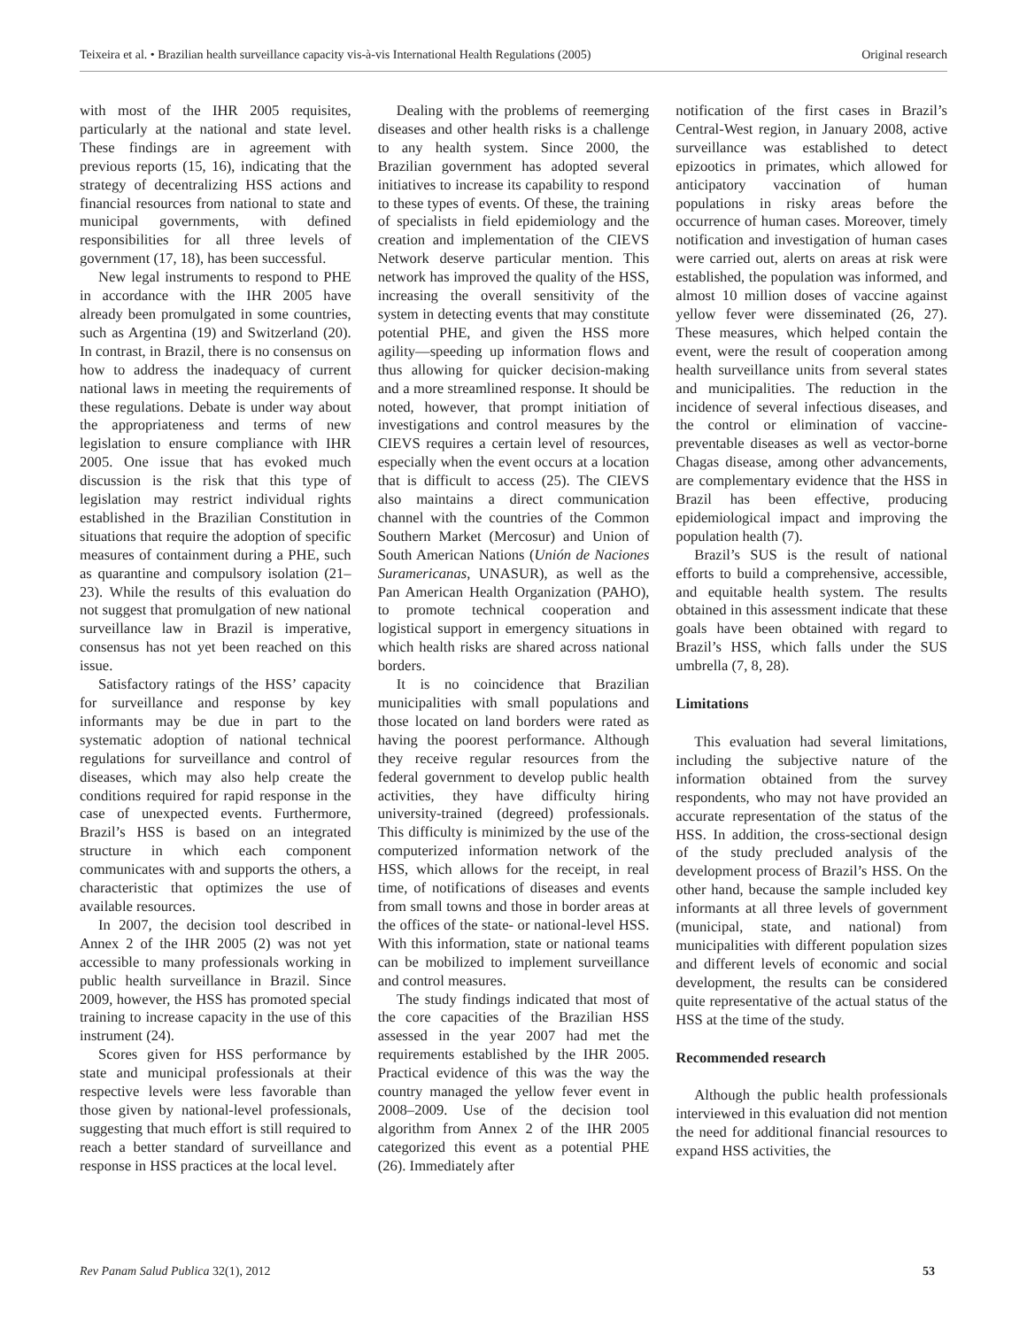Teixeira et al. • Brazilian health surveillance capacity vis-à-vis International Health Regulations (2005) Original research
with most of the IHR 2005 requisites, particularly at the national and state level. These findings are in agreement with previous reports (15, 16), indicating that the strategy of decentralizing HSS actions and financial resources from national to state and municipal governments, with defined responsibilities for all three levels of government (17, 18), has been successful.
New legal instruments to respond to PHE in accordance with the IHR 2005 have already been promulgated in some countries, such as Argentina (19) and Switzerland (20). In contrast, in Brazil, there is no consensus on how to address the inadequacy of current national laws in meeting the requirements of these regulations. Debate is under way about the appropriateness and terms of new legislation to ensure compliance with IHR 2005. One issue that has evoked much discussion is the risk that this type of legislation may restrict individual rights established in the Brazilian Constitution in situations that require the adoption of specific measures of containment during a PHE, such as quarantine and compulsory isolation (21–23). While the results of this evaluation do not suggest that promulgation of new national surveillance law in Brazil is imperative, consensus has not yet been reached on this issue.
Satisfactory ratings of the HSS’ capacity for surveillance and response by key informants may be due in part to the systematic adoption of national technical regulations for surveillance and control of diseases, which may also help create the conditions required for rapid response in the case of unexpected events. Furthermore, Brazil’s HSS is based on an integrated structure in which each component communicates with and supports the others, a characteristic that optimizes the use of available resources.
In 2007, the decision tool described in Annex 2 of the IHR 2005 (2) was not yet accessible to many professionals working in public health surveillance in Brazil. Since 2009, however, the HSS has promoted special training to increase capacity in the use of this instrument (24).
Scores given for HSS performance by state and municipal professionals at their respective levels were less favorable than those given by national-level professionals, suggesting that much effort is still required to reach a better standard of surveillance and response in HSS practices at the local level.
Dealing with the problems of reemerging diseases and other health risks is a challenge to any health system. Since 2000, the Brazilian government has adopted several initiatives to increase its capability to respond to these types of events. Of these, the training of specialists in field epidemiology and the creation and implementation of the CIEVS Network deserve particular mention. This network has improved the quality of the HSS, increasing the overall sensitivity of the system in detecting events that may constitute potential PHE, and given the HSS more agility—speeding up information flows and thus allowing for quicker decision-making and a more streamlined response. It should be noted, however, that prompt initiation of investigations and control measures by the CIEVS requires a certain level of resources, especially when the event occurs at a location that is difficult to access (25). The CIEVS also maintains a direct communication channel with the countries of the Common Southern Market (Mercosur) and Union of South American Nations (Unión de Naciones Suramericanas, UNASUR), as well as the Pan American Health Organization (PAHO), to promote technical cooperation and logistical support in emergency situations in which health risks are shared across national borders.
It is no coincidence that Brazilian municipalities with small populations and those located on land borders were rated as having the poorest performance. Although they receive regular resources from the federal government to develop public health activities, they have difficulty hiring university-trained (degreed) professionals. This difficulty is minimized by the use of the computerized information network of the HSS, which allows for the receipt, in real time, of notifications of diseases and events from small towns and those in border areas at the offices of the state- or national-level HSS. With this information, state or national teams can be mobilized to implement surveillance and control measures.
The study findings indicated that most of the core capacities of the Brazilian HSS assessed in the year 2007 had met the requirements established by the IHR 2005. Practical evidence of this was the way the country managed the yellow fever event in 2008–2009. Use of the decision tool algorithm from Annex 2 of the IHR 2005 categorized this event as a potential PHE (26). Immediately after
notification of the first cases in Brazil’s Central-West region, in January 2008, active surveillance was established to detect epizootics in primates, which allowed for anticipatory vaccination of human populations in risky areas before the occurrence of human cases. Moreover, timely notification and investigation of human cases were carried out, alerts on areas at risk were established, the population was informed, and almost 10 million doses of vaccine against yellow fever were disseminated (26, 27). These measures, which helped contain the event, were the result of cooperation among health surveillance units from several states and municipalities. The reduction in the incidence of several infectious diseases, and the control or elimination of vaccine-preventable diseases as well as vector-borne Chagas disease, among other advancements, are complementary evidence that the HSS in Brazil has been effective, producing epidemiological impact and improving the population health (7).
Brazil’s SUS is the result of national efforts to build a comprehensive, accessible, and equitable health system. The results obtained in this assessment indicate that these goals have been obtained with regard to Brazil’s HSS, which falls under the SUS umbrella (7, 8, 28).
Limitations
This evaluation had several limitations, including the subjective nature of the information obtained from the survey respondents, who may not have provided an accurate representation of the status of the HSS. In addition, the cross-sectional design of the study precluded analysis of the development process of Brazil’s HSS. On the other hand, because the sample included key informants at all three levels of government (municipal, state, and national) from municipalities with different population sizes and different levels of economic and social development, the results can be considered quite representative of the actual status of the HSS at the time of the study.
Recommended research
Although the public health professionals interviewed in this evaluation did not mention the need for additional financial resources to expand HSS activities, the
Rev Panam Salud Publica 32(1), 2012 53